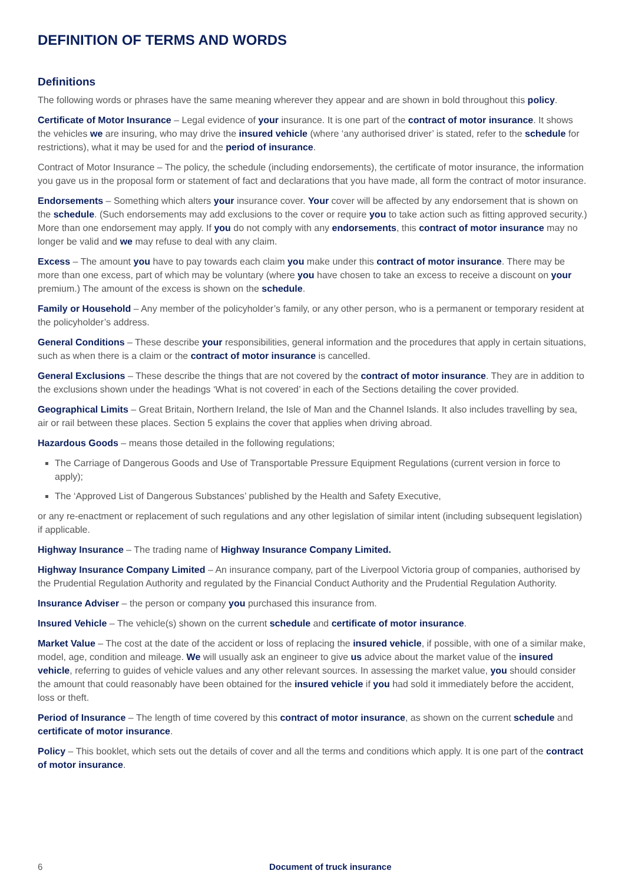DEFINITION OF TERMS AND WORDS
Definitions
The following words or phrases have the same meaning wherever they appear and are shown in bold throughout this policy.
Certificate of Motor Insurance – Legal evidence of your insurance. It is one part of the contract of motor insurance. It shows the vehicles we are insuring, who may drive the insured vehicle (where ‘any authorised driver’ is stated, refer to the schedule for restrictions), what it may be used for and the period of insurance.
Contract of Motor Insurance – The policy, the schedule (including endorsements), the certificate of motor insurance, the information you gave us in the proposal form or statement of fact and declarations that you have made, all form the contract of motor insurance.
Endorsements – Something which alters your insurance cover. Your cover will be affected by any endorsement that is shown on the schedule. (Such endorsements may add exclusions to the cover or require you to take action such as fitting approved security.) More than one endorsement may apply. If you do not comply with any endorsements, this contract of motor insurance may no longer be valid and we may refuse to deal with any claim.
Excess – The amount you have to pay towards each claim you make under this contract of motor insurance. There may be more than one excess, part of which may be voluntary (where you have chosen to take an excess to receive a discount on your premium.) The amount of the excess is shown on the schedule.
Family or Household – Any member of the policyholder’s family, or any other person, who is a permanent or temporary resident at the policyholder’s address.
General Conditions – These describe your responsibilities, general information and the procedures that apply in certain situations, such as when there is a claim or the contract of motor insurance is cancelled.
General Exclusions – These describe the things that are not covered by the contract of motor insurance. They are in addition to the exclusions shown under the headings ‘What is not covered’ in each of the Sections detailing the cover provided.
Geographical Limits – Great Britain, Northern Ireland, the Isle of Man and the Channel Islands. It also includes travelling by sea, air or rail between these places. Section 5 explains the cover that applies when driving abroad.
Hazardous Goods – means those detailed in the following regulations;
The Carriage of Dangerous Goods and Use of Transportable Pressure Equipment Regulations (current version in force to apply);
The ‘Approved List of Dangerous Substances’ published by the Health and Safety Executive,
or any re-enactment or replacement of such regulations and any other legislation of similar intent (including subsequent legislation) if applicable.
Highway Insurance – The trading name of Highway Insurance Company Limited.
Highway Insurance Company Limited – An insurance company, part of the Liverpool Victoria group of companies, authorised by the Prudential Regulation Authority and regulated by the Financial Conduct Authority and the Prudential Regulation Authority.
Insurance Adviser – the person or company you purchased this insurance from.
Insured Vehicle – The vehicle(s) shown on the current schedule and certificate of motor insurance.
Market Value – The cost at the date of the accident or loss of replacing the insured vehicle, if possible, with one of a similar make, model, age, condition and mileage. We will usually ask an engineer to give us advice about the market value of the insured vehicle, referring to guides of vehicle values and any other relevant sources. In assessing the market value, you should consider the amount that could reasonably have been obtained for the insured vehicle if you had sold it immediately before the accident, loss or theft.
Period of Insurance – The length of time covered by this contract of motor insurance, as shown on the current schedule and certificate of motor insurance.
Policy – This booklet, which sets out the details of cover and all the terms and conditions which apply. It is one part of the contract of motor insurance.
6 Document of truck insurance